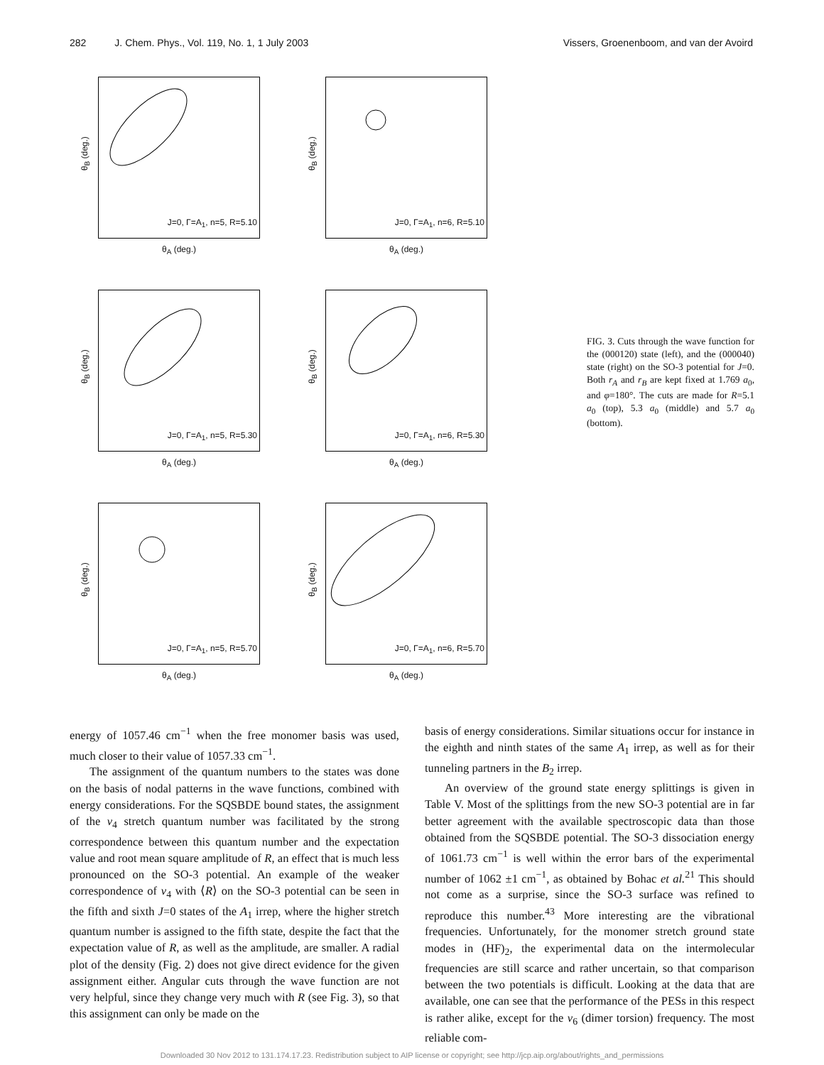282 J. Chem. Phys., Vol. 119, No. 1, 1 July 2003 Vissers, Groenenboom, and van der Avoird
θ<sub>B</sub> (deg.)
J=0, Γ=A<sub>1</sub>, n=5, R=5.10
θ<sub>A</sub> (deg.)
θ<sub>B</sub> (deg.)
J=0, Γ=A<sub>1</sub>, n=6, R=5.10
θ<sub>A</sub> (deg.)
θ<sub>B</sub> (deg.)
J=0, Γ=A<sub>1</sub>, n=5, R=5.30
θ<sub>A</sub> (deg.)
θ<sub>B</sub> (deg.)
J=0, Γ=A<sub>1</sub>, n=6, R=5.30
θ<sub>A</sub> (deg.)
θ<sub>B</sub> (deg.)
J=0, Γ=A<sub>1</sub>, n=5, R=5.70
θ<sub>A</sub> (deg.)
θ<sub>B</sub> (deg.)
J=0, Γ=A<sub>1</sub>, n=6, R=5.70
θ<sub>A</sub> (deg.)
FIG. 3. Cuts through the wave function for the (000120) state (left), and the (000040) state (right) on the SO-3 potential for J=0. Both r<sub>A</sub> and r<sub>B</sub> are kept fixed at 1.769 a<sub>0</sub>, and φ=180°. The cuts are made for R=5.1 a<sub>0</sub> (top), 5.3 a<sub>0</sub> (middle) and 5.7 a<sub>0</sub> (bottom).
energy of 1057.46 cm<sup>−1</sup> when the free monomer basis was used, much closer to their value of 1057.33 cm<sup>−1</sup>.
The assignment of the quantum numbers to the states was done on the basis of nodal patterns in the wave functions, combined with energy considerations. For the SQSBDE bound states, the assignment of the v<sub>4</sub> stretch quantum number was facilitated by the strong correspondence between this quantum number and the expectation value and root mean square amplitude of R, an effect that is much less pronounced on the SO-3 potential. An example of the weaker correspondence of v<sub>4</sub> with ⟨R⟩ on the SO-3 potential can be seen in the fifth and sixth J=0 states of the A<sub>1</sub> irrep, where the higher stretch quantum number is assigned to the fifth state, despite the fact that the expectation value of R, as well as the amplitude, are smaller. A radial plot of the density (Fig. 2) does not give direct evidence for the given assignment either. Angular cuts through the wave function are not very helpful, since they change very much with R (see Fig. 3), so that this assignment can only be made on the
basis of energy considerations. Similar situations occur for instance in the eighth and ninth states of the same A<sub>1</sub> irrep, as well as for their tunneling partners in the B<sub>2</sub> irrep.
An overview of the ground state energy splittings is given in Table V. Most of the splittings from the new SO-3 potential are in far better agreement with the available spectroscopic data than those obtained from the SQSBDE potential. The SO-3 dissociation energy of 1061.73 cm<sup>−1</sup> is well within the error bars of the experimental number of 1062 ±1 cm<sup>−1</sup>, as obtained by Bohac et al.<sup>21</sup> This should not come as a surprise, since the SO-3 surface was refined to reproduce this number.<sup>43</sup> More interesting are the vibrational frequencies. Unfortunately, for the monomer stretch ground state modes in (HF)<sub>2</sub>, the experimental data on the intermolecular frequencies are still scarce and rather uncertain, so that comparison between the two potentials is difficult. Looking at the data that are available, one can see that the performance of the PESs in this respect is rather alike, except for the ν<sub>6</sub> (dimer torsion) frequency. The most reliable com-
Downloaded 30 Nov 2012 to 131.174.17.23. Redistribution subject to AIP license or copyright; see http://jcp.aip.org/about/rights_and_permissions